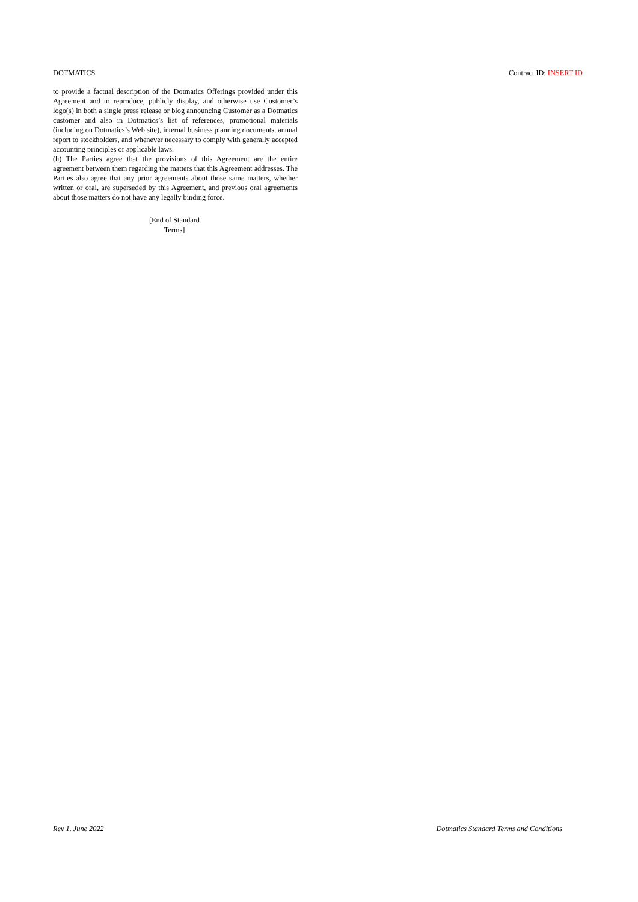DOTMATICS Contract ID: INSERT ID
to provide a factual description of the Dotmatics Offerings provided under this Agreement and to reproduce, publicly display, and otherwise use Customer’s logo(s) in both a single press release or blog announcing Customer as a Dotmatics customer and also in Dotmatics’s list of references, promotional materials (including on Dotmatics’s Web site), internal business planning documents, annual report to stockholders, and whenever necessary to comply with generally accepted accounting principles or applicable laws.
(h) The Parties agree that the provisions of this Agreement are the entire agreement between them regarding the matters that this Agreement addresses. The Parties also agree that any prior agreements about those same matters, whether written or oral, are superseded by this Agreement, and previous oral agreements about those matters do not have any legally binding force.
[End of Standard
Terms]
Rev 1. June 2022 Dotmatics Standard Terms and Conditions